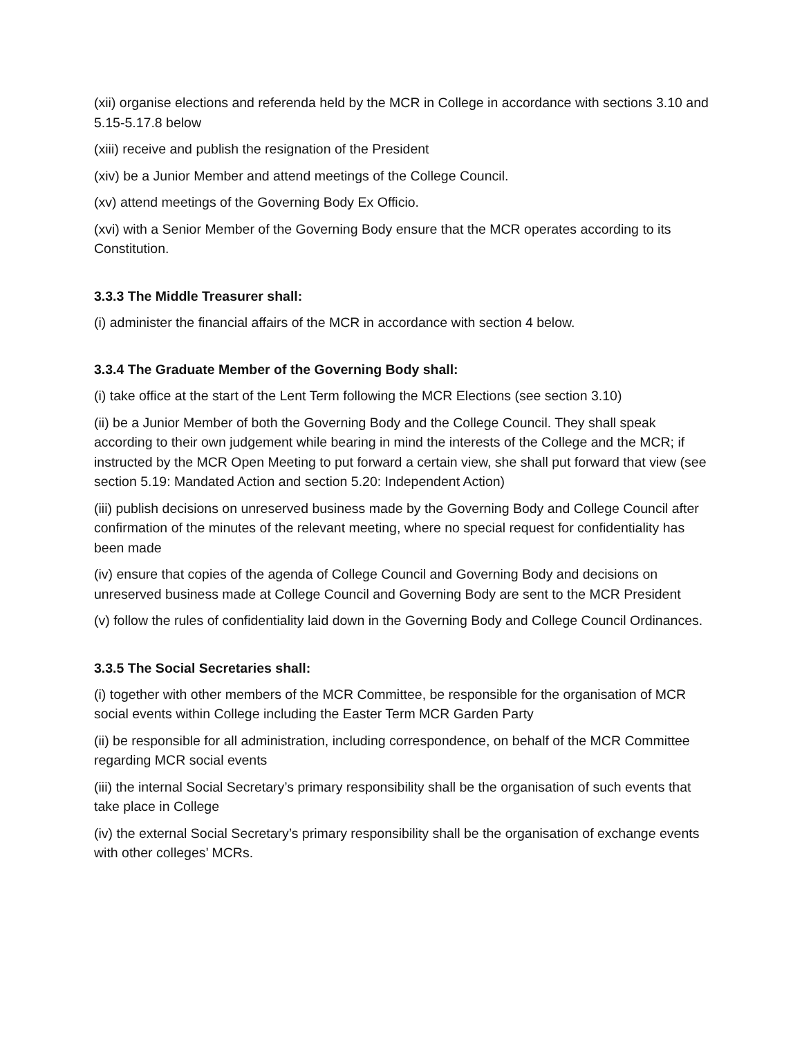(xii) organise elections and referenda held by the MCR in College in accordance with sections 3.10 and 5.15-5.17.8 below
(xiii) receive and publish the resignation of the President
(xiv) be a Junior Member and attend meetings of the College Council.
(xv) attend meetings of the Governing Body Ex Officio.
(xvi) with a Senior Member of the Governing Body ensure that the MCR operates according to its Constitution.
3.3.3 The Middle Treasurer shall:
(i) administer the financial affairs of the MCR in accordance with section 4 below.
3.3.4 The Graduate Member of the Governing Body shall:
(i) take office at the start of the Lent Term following the MCR Elections (see section 3.10)
(ii) be a Junior Member of both the Governing Body and the College Council. They shall speak according to their own judgement while bearing in mind the interests of the College and the MCR; if instructed by the MCR Open Meeting to put forward a certain view, she shall put forward that view (see section 5.19: Mandated Action and section 5.20: Independent Action)
(iii) publish decisions on unreserved business made by the Governing Body and College Council after confirmation of the minutes of the relevant meeting, where no special request for confidentiality has been made
(iv) ensure that copies of the agenda of College Council and Governing Body and decisions on unreserved business made at College Council and Governing Body are sent to the MCR President
(v) follow the rules of confidentiality laid down in the Governing Body and College Council Ordinances.
3.3.5 The Social Secretaries shall:
(i) together with other members of the MCR Committee, be responsible for the organisation of MCR social events within College including the Easter Term MCR Garden Party
(ii) be responsible for all administration, including correspondence, on behalf of the MCR Committee regarding MCR social events
(iii) the internal Social Secretary’s primary responsibility shall be the organisation of such events that take place in College
(iv) the external Social Secretary’s primary responsibility shall be the organisation of exchange events with other colleges’ MCRs.